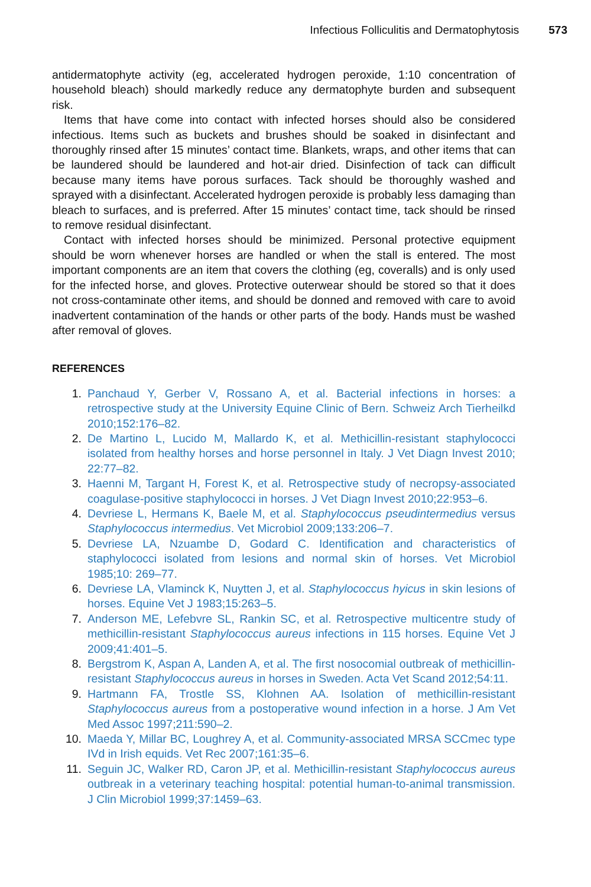Infectious Folliculitis and Dermatophytosis 573
antidermatophyte activity (eg, accelerated hydrogen peroxide, 1:10 concentration of household bleach) should markedly reduce any dermatophyte burden and subsequent risk.
Items that have come into contact with infected horses should also be considered infectious. Items such as buckets and brushes should be soaked in disinfectant and thoroughly rinsed after 15 minutes’ contact time. Blankets, wraps, and other items that can be laundered should be laundered and hot-air dried. Disinfection of tack can difficult because many items have porous surfaces. Tack should be thoroughly washed and sprayed with a disinfectant. Accelerated hydrogen peroxide is probably less damaging than bleach to surfaces, and is preferred. After 15 minutes’ contact time, tack should be rinsed to remove residual disinfectant.
Contact with infected horses should be minimized. Personal protective equipment should be worn whenever horses are handled or when the stall is entered. The most important components are an item that covers the clothing (eg, coveralls) and is only used for the infected horse, and gloves. Protective outerwear should be stored so that it does not cross-contaminate other items, and should be donned and removed with care to avoid inadvertent contamination of the hands or other parts of the body. Hands must be washed after removal of gloves.
REFERENCES
1. Panchaud Y, Gerber V, Rossano A, et al. Bacterial infections in horses: a retrospective study at the University Equine Clinic of Bern. Schweiz Arch Tierheilkd 2010;152:176–82.
2. De Martino L, Lucido M, Mallardo K, et al. Methicillin-resistant staphylococci isolated from healthy horses and horse personnel in Italy. J Vet Diagn Invest 2010; 22:77–82.
3. Haenni M, Targant H, Forest K, et al. Retrospective study of necropsy-associated coagulase-positive staphylococci in horses. J Vet Diagn Invest 2010;22:953–6.
4. Devriese L, Hermans K, Baele M, et al. Staphylococcus pseudintermedius versus Staphylococcus intermedius. Vet Microbiol 2009;133:206–7.
5. Devriese LA, Nzuambe D, Godard C. Identification and characteristics of staphylococci isolated from lesions and normal skin of horses. Vet Microbiol 1985;10: 269–77.
6. Devriese LA, Vlaminck K, Nuytten J, et al. Staphylococcus hyicus in skin lesions of horses. Equine Vet J 1983;15:263–5.
7. Anderson ME, Lefebvre SL, Rankin SC, et al. Retrospective multicentre study of methicillin-resistant Staphylococcus aureus infections in 115 horses. Equine Vet J 2009;41:401–5.
8. Bergstrom K, Aspan A, Landen A, et al. The first nosocomial outbreak of methicillin-resistant Staphylococcus aureus in horses in Sweden. Acta Vet Scand 2012;54:11.
9. Hartmann FA, Trostle SS, Klohnen AA. Isolation of methicillin-resistant Staphylococcus aureus from a postoperative wound infection in a horse. J Am Vet Med Assoc 1997;211:590–2.
10. Maeda Y, Millar BC, Loughrey A, et al. Community-associated MRSA SCCmec type IVd in Irish equids. Vet Rec 2007;161:35–6.
11. Seguin JC, Walker RD, Caron JP, et al. Methicillin-resistant Staphylococcus aureus outbreak in a veterinary teaching hospital: potential human-to-animal transmission. J Clin Microbiol 1999;37:1459–63.